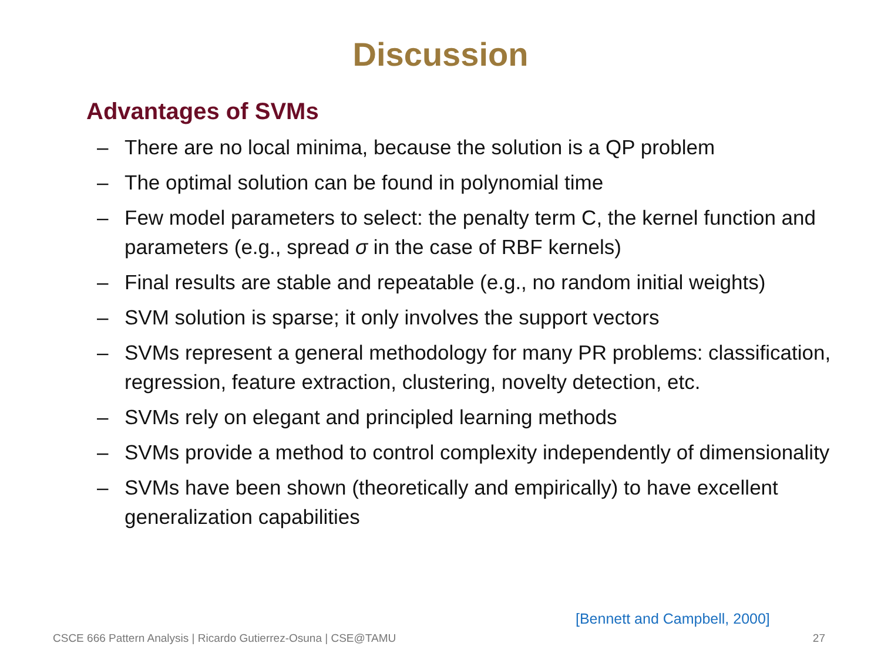Discussion
Advantages of SVMs
– There are no local minima, because the solution is a QP problem
– The optimal solution can be found in polynomial time
– Few model parameters to select: the penalty term C, the kernel function and parameters (e.g., spread σ in the case of RBF kernels)
– Final results are stable and repeatable (e.g., no random initial weights)
– SVM solution is sparse; it only involves the support vectors
– SVMs represent a general methodology for many PR problems: classification, regression, feature extraction, clustering, novelty detection, etc.
– SVMs rely on elegant and principled learning methods
– SVMs provide a method to control complexity independently of dimensionality
– SVMs have been shown (theoretically and empirically) to have excellent generalization capabilities
[Bennett and Campbell, 2000]
CSCE 666 Pattern Analysis | Ricardo Gutierrez-Osuna | CSE@TAMU 27